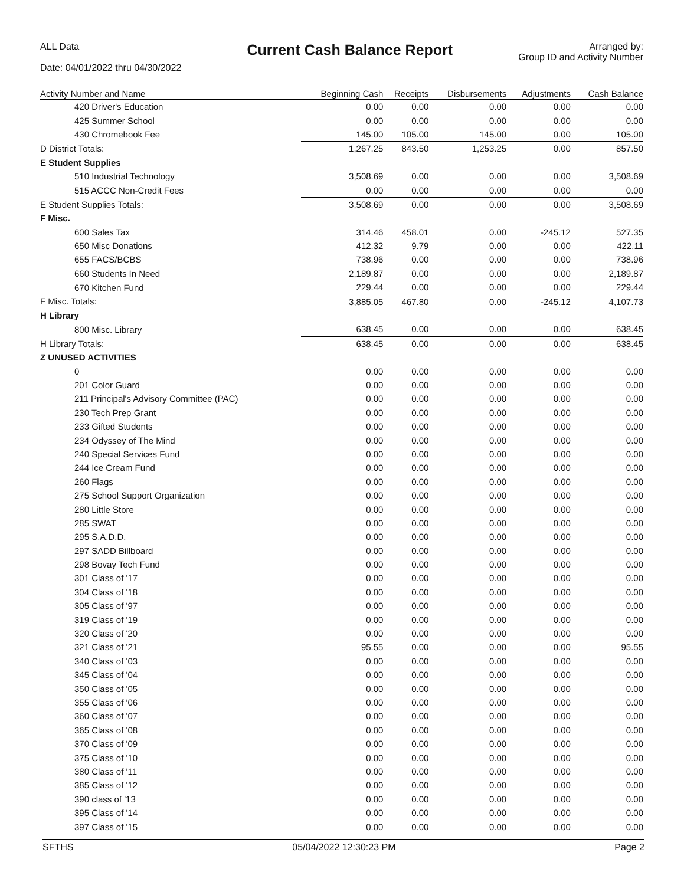ALL Data
Date: 04/01/2022 thru 04/30/2022
Current Cash Balance Report
Arranged by:
Group ID and Activity Number
| Activity Number and Name | Beginning Cash | Receipts | Disbursements | Adjustments | Cash Balance |
| --- | --- | --- | --- | --- | --- |
| 420 Driver's Education | 0.00 | 0.00 | 0.00 | 0.00 | 0.00 |
| 425 Summer School | 0.00 | 0.00 | 0.00 | 0.00 | 0.00 |
| 430 Chromebook Fee | 145.00 | 105.00 | 145.00 | 0.00 | 105.00 |
| D District Totals: | 1,267.25 | 843.50 | 1,253.25 | 0.00 | 857.50 |
| E Student Supplies | | | | | |
| 510 Industrial Technology | 3,508.69 | 0.00 | 0.00 | 0.00 | 3,508.69 |
| 515 ACCC Non-Credit Fees | 0.00 | 0.00 | 0.00 | 0.00 | 0.00 |
| E Student Supplies Totals: | 3,508.69 | 0.00 | 0.00 | 0.00 | 3,508.69 |
| F Misc. | | | | | |
| 600 Sales Tax | 314.46 | 458.01 | 0.00 | -245.12 | 527.35 |
| 650 Misc Donations | 412.32 | 9.79 | 0.00 | 0.00 | 422.11 |
| 655 FACS/BCBS | 738.96 | 0.00 | 0.00 | 0.00 | 738.96 |
| 660 Students In Need | 2,189.87 | 0.00 | 0.00 | 0.00 | 2,189.87 |
| 670 Kitchen Fund | 229.44 | 0.00 | 0.00 | 0.00 | 229.44 |
| F Misc. Totals: | 3,885.05 | 467.80 | 0.00 | -245.12 | 4,107.73 |
| H Library | | | | | |
| 800 Misc. Library | 638.45 | 0.00 | 0.00 | 0.00 | 638.45 |
| H Library Totals: | 638.45 | 0.00 | 0.00 | 0.00 | 638.45 |
| Z UNUSED ACTIVITIES | | | | | |
| 0 | 0.00 | 0.00 | 0.00 | 0.00 | 0.00 |
| 201 Color Guard | 0.00 | 0.00 | 0.00 | 0.00 | 0.00 |
| 211 Principal's Advisory Committee (PAC) | 0.00 | 0.00 | 0.00 | 0.00 | 0.00 |
| 230 Tech Prep Grant | 0.00 | 0.00 | 0.00 | 0.00 | 0.00 |
| 233 Gifted Students | 0.00 | 0.00 | 0.00 | 0.00 | 0.00 |
| 234 Odyssey of The Mind | 0.00 | 0.00 | 0.00 | 0.00 | 0.00 |
| 240 Special Services Fund | 0.00 | 0.00 | 0.00 | 0.00 | 0.00 |
| 244 Ice Cream Fund | 0.00 | 0.00 | 0.00 | 0.00 | 0.00 |
| 260 Flags | 0.00 | 0.00 | 0.00 | 0.00 | 0.00 |
| 275 School Support Organization | 0.00 | 0.00 | 0.00 | 0.00 | 0.00 |
| 280 Little Store | 0.00 | 0.00 | 0.00 | 0.00 | 0.00 |
| 285 SWAT | 0.00 | 0.00 | 0.00 | 0.00 | 0.00 |
| 295 S.A.D.D. | 0.00 | 0.00 | 0.00 | 0.00 | 0.00 |
| 297 SADD Billboard | 0.00 | 0.00 | 0.00 | 0.00 | 0.00 |
| 298 Bovay Tech Fund | 0.00 | 0.00 | 0.00 | 0.00 | 0.00 |
| 301 Class of '17 | 0.00 | 0.00 | 0.00 | 0.00 | 0.00 |
| 304 Class of '18 | 0.00 | 0.00 | 0.00 | 0.00 | 0.00 |
| 305 Class of '97 | 0.00 | 0.00 | 0.00 | 0.00 | 0.00 |
| 319 Class of '19 | 0.00 | 0.00 | 0.00 | 0.00 | 0.00 |
| 320 Class of '20 | 0.00 | 0.00 | 0.00 | 0.00 | 0.00 |
| 321 Class of '21 | 95.55 | 0.00 | 0.00 | 0.00 | 95.55 |
| 340 Class of '03 | 0.00 | 0.00 | 0.00 | 0.00 | 0.00 |
| 345 Class of '04 | 0.00 | 0.00 | 0.00 | 0.00 | 0.00 |
| 350 Class of '05 | 0.00 | 0.00 | 0.00 | 0.00 | 0.00 |
| 355 Class of '06 | 0.00 | 0.00 | 0.00 | 0.00 | 0.00 |
| 360 Class of '07 | 0.00 | 0.00 | 0.00 | 0.00 | 0.00 |
| 365 Class of '08 | 0.00 | 0.00 | 0.00 | 0.00 | 0.00 |
| 370 Class of '09 | 0.00 | 0.00 | 0.00 | 0.00 | 0.00 |
| 375 Class of '10 | 0.00 | 0.00 | 0.00 | 0.00 | 0.00 |
| 380 Class of '11 | 0.00 | 0.00 | 0.00 | 0.00 | 0.00 |
| 385 Class of '12 | 0.00 | 0.00 | 0.00 | 0.00 | 0.00 |
| 390 class of '13 | 0.00 | 0.00 | 0.00 | 0.00 | 0.00 |
| 395 Class of '14 | 0.00 | 0.00 | 0.00 | 0.00 | 0.00 |
| 397 Class of '15 | 0.00 | 0.00 | 0.00 | 0.00 | 0.00 |
SFTHS 05/04/2022 12:30:23 PM Page 2